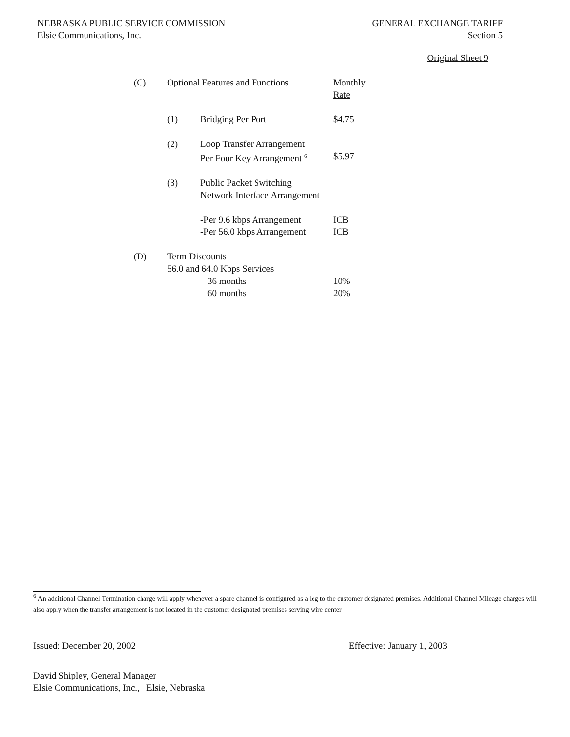NEBRASKA PUBLIC SERVICE COMMISSION
Elsie Communications, Inc.
GENERAL EXCHANGE TARIFF
Section 5
Original Sheet 9
| (C) | Optional Features and Functions | | Monthly Rate |
| | (1) | Bridging Per Port | $4.75 |
| | (2) | Loop Transfer Arrangement Per Four Key Arrangement <sup>6</sup> | $5.97 |
| | (3) | Public Packet Switching Network Interface Arrangement | |
| | | -Per 9.6 kbps Arrangement -Per 56.0 kbps Arrangement | ICB ICB |
| (D) | Term Discounts 56.0 and 64.0 Kbps Services 36 months 60 months | | 10% 20% |
<sup>6</sup> An additional Channel Termination charge will apply whenever a spare channel is configured as a leg to the customer designated premises. Additional Channel Mileage charges will also apply when the transfer arrangement is not located in the customer designated premises serving wire center
Issued: December 20, 2002 Effective: January 1, 2003
David Shipley, General Manager
Elsie Communications, Inc., Elsie, Nebraska